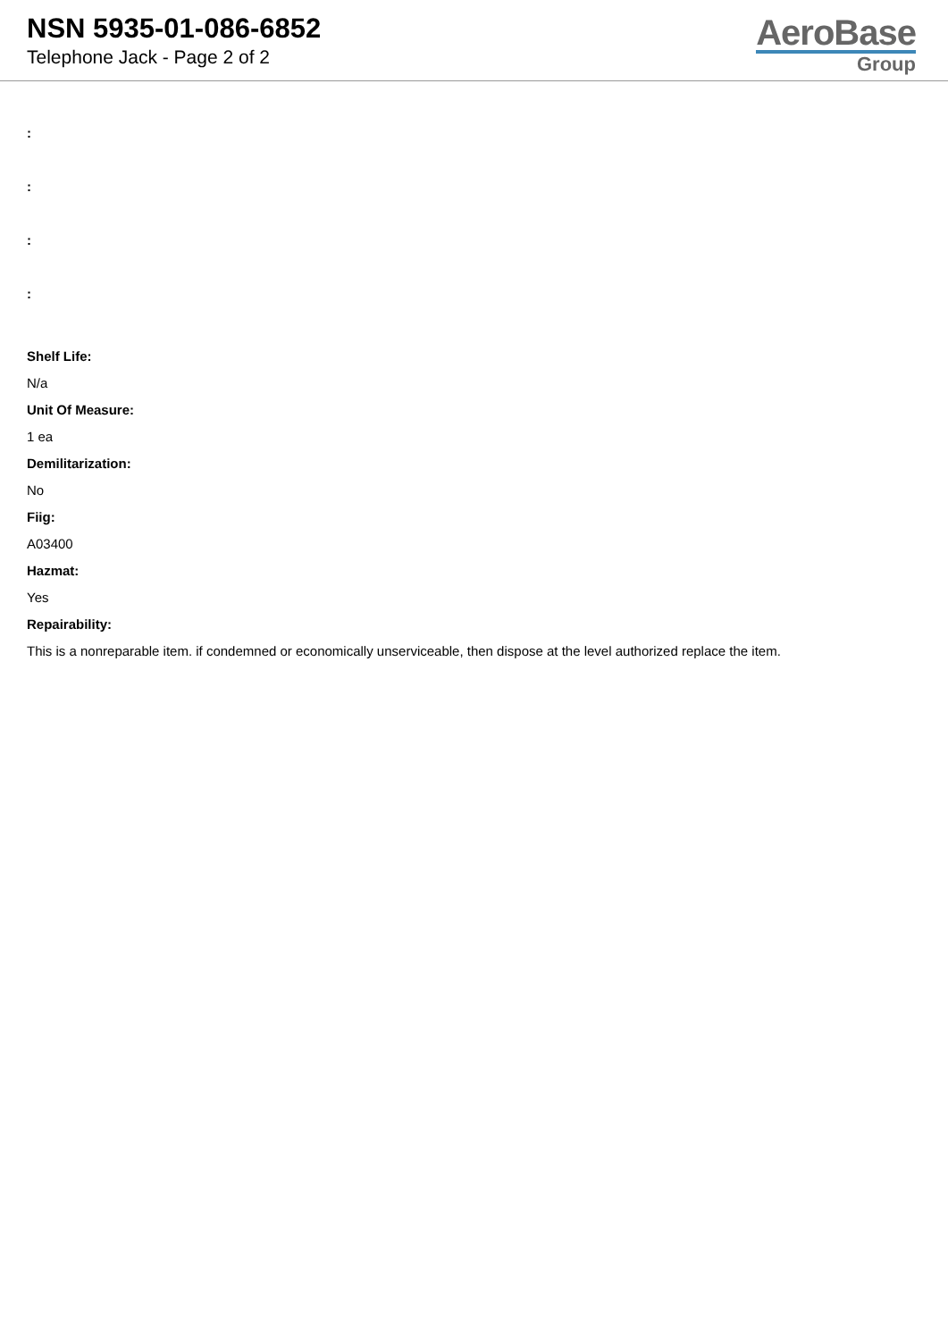NSN 5935-01-086-6852
Telephone Jack - Page 2 of 2
AeroBase
Group
:
:
:
:
Shelf Life:
N/a
Unit Of Measure:
1 ea
Demilitarization:
No
Fiig:
A03400
Hazmat:
Yes
Repairability:
This is a nonreparable item. if condemned or economically unserviceable, then dispose at the level authorized replace the item.